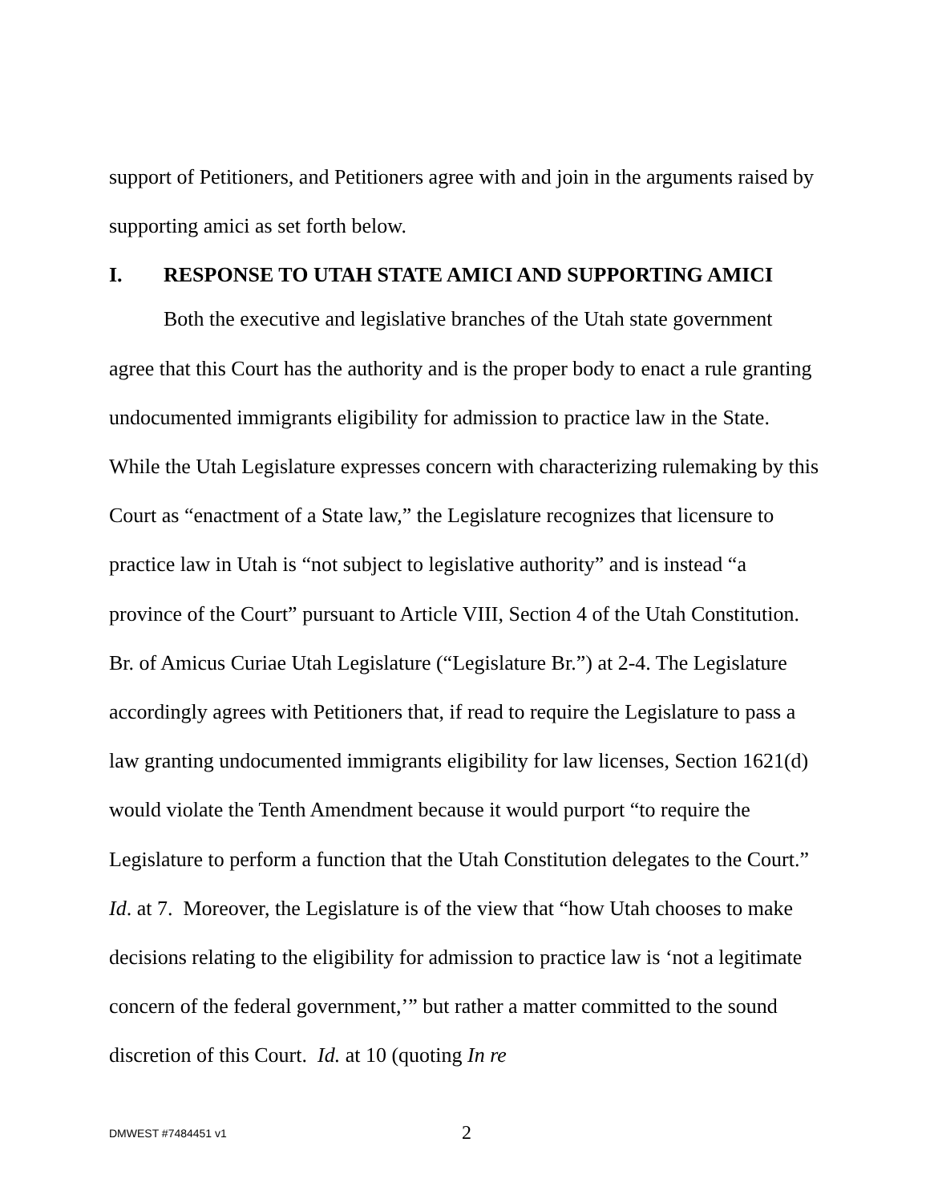support of Petitioners, and Petitioners agree with and join in the arguments raised by supporting amici as set forth below.
I. RESPONSE TO UTAH STATE AMICI AND SUPPORTING AMICI
Both the executive and legislative branches of the Utah state government agree that this Court has the authority and is the proper body to enact a rule granting undocumented immigrants eligibility for admission to practice law in the State. While the Utah Legislature expresses concern with characterizing rulemaking by this Court as “enactment of a State law,” the Legislature recognizes that licensure to practice law in Utah is “not subject to legislative authority” and is instead “a province of the Court” pursuant to Article VIII, Section 4 of the Utah Constitution. Br. of Amicus Curiae Utah Legislature (“Legislature Br.”) at 2-4. The Legislature accordingly agrees with Petitioners that, if read to require the Legislature to pass a law granting undocumented immigrants eligibility for law licenses, Section 1621(d) would violate the Tenth Amendment because it would purport “to require the Legislature to perform a function that the Utah Constitution delegates to the Court.” Id. at 7. Moreover, the Legislature is of the view that “how Utah chooses to make decisions relating to the eligibility for admission to practice law is ‘not a legitimate concern of the federal government,’” but rather a matter committed to the sound discretion of this Court. Id. at 10 (quoting In re
DMWEST #7484451 v1 2